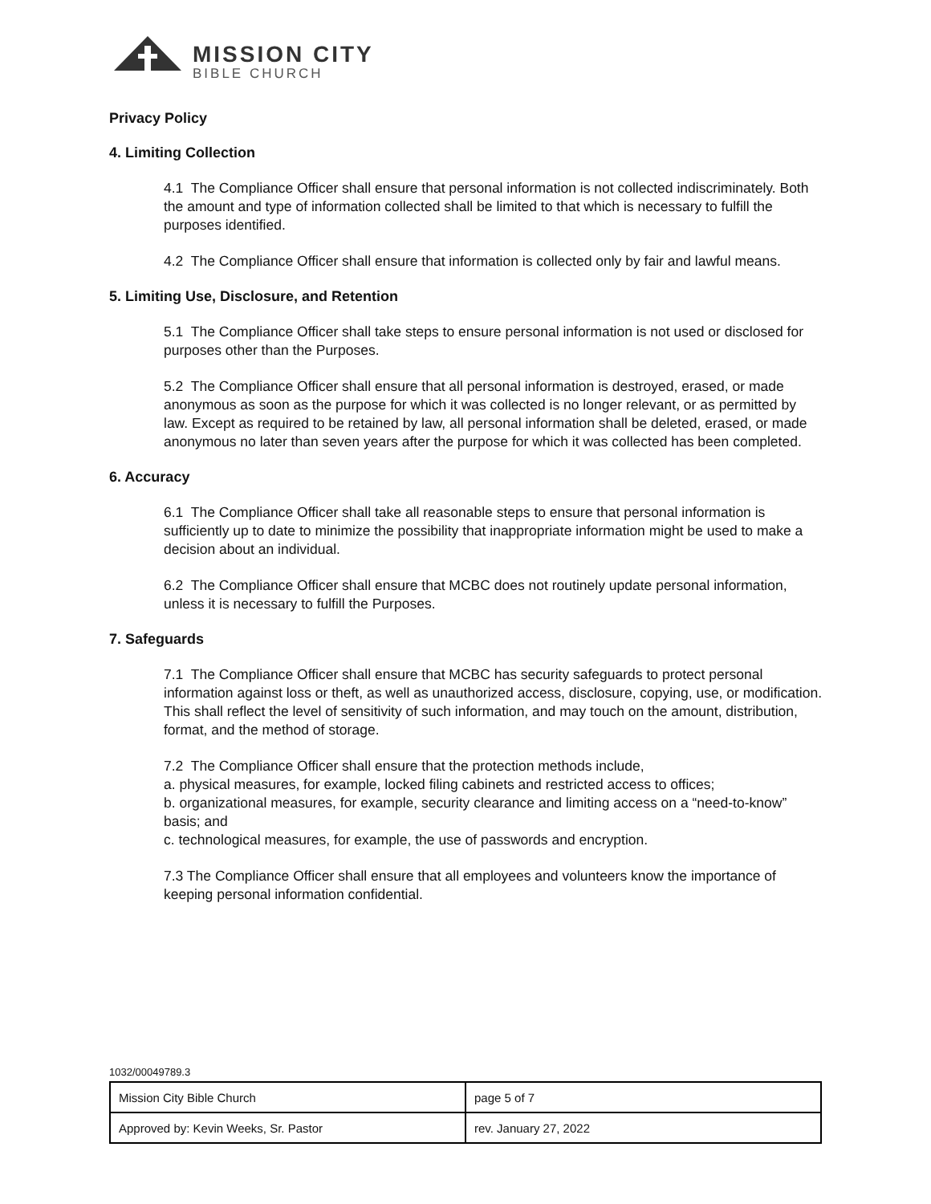MISSION CITY
BIBLE CHURCH
Privacy Policy
4. Limiting Collection
4.1 The Compliance Officer shall ensure that personal information is not collected indiscriminately. Both the amount and type of information collected shall be limited to that which is necessary to fulfill the purposes identified.
4.2 The Compliance Officer shall ensure that information is collected only by fair and lawful means.
5. Limiting Use, Disclosure, and Retention
5.1 The Compliance Officer shall take steps to ensure personal information is not used or disclosed for purposes other than the Purposes.
5.2 The Compliance Officer shall ensure that all personal information is destroyed, erased, or made anonymous as soon as the purpose for which it was collected is no longer relevant, or as permitted by law. Except as required to be retained by law, all personal information shall be deleted, erased, or made anonymous no later than seven years after the purpose for which it was collected has been completed.
6. Accuracy
6.1 The Compliance Officer shall take all reasonable steps to ensure that personal information is sufficiently up to date to minimize the possibility that inappropriate information might be used to make a decision about an individual.
6.2 The Compliance Officer shall ensure that MCBC does not routinely update personal information, unless it is necessary to fulfill the Purposes.
7. Safeguards
7.1 The Compliance Officer shall ensure that MCBC has security safeguards to protect personal information against loss or theft, as well as unauthorized access, disclosure, copying, use, or modification. This shall reflect the level of sensitivity of such information, and may touch on the amount, distribution, format, and the method of storage.
7.2 The Compliance Officer shall ensure that the protection methods include,
a. physical measures, for example, locked filing cabinets and restricted access to offices;
b. organizational measures, for example, security clearance and limiting access on a “need-to-know” basis; and
c. technological measures, for example, the use of passwords and encryption.
7.3 The Compliance Officer shall ensure that all employees and volunteers know the importance of keeping personal information confidential.
1032/00049789.3
| Mission City Bible Church | page 5 of 7 |
| Approved by: Kevin Weeks, Sr. Pastor | rev. January 27, 2022 |